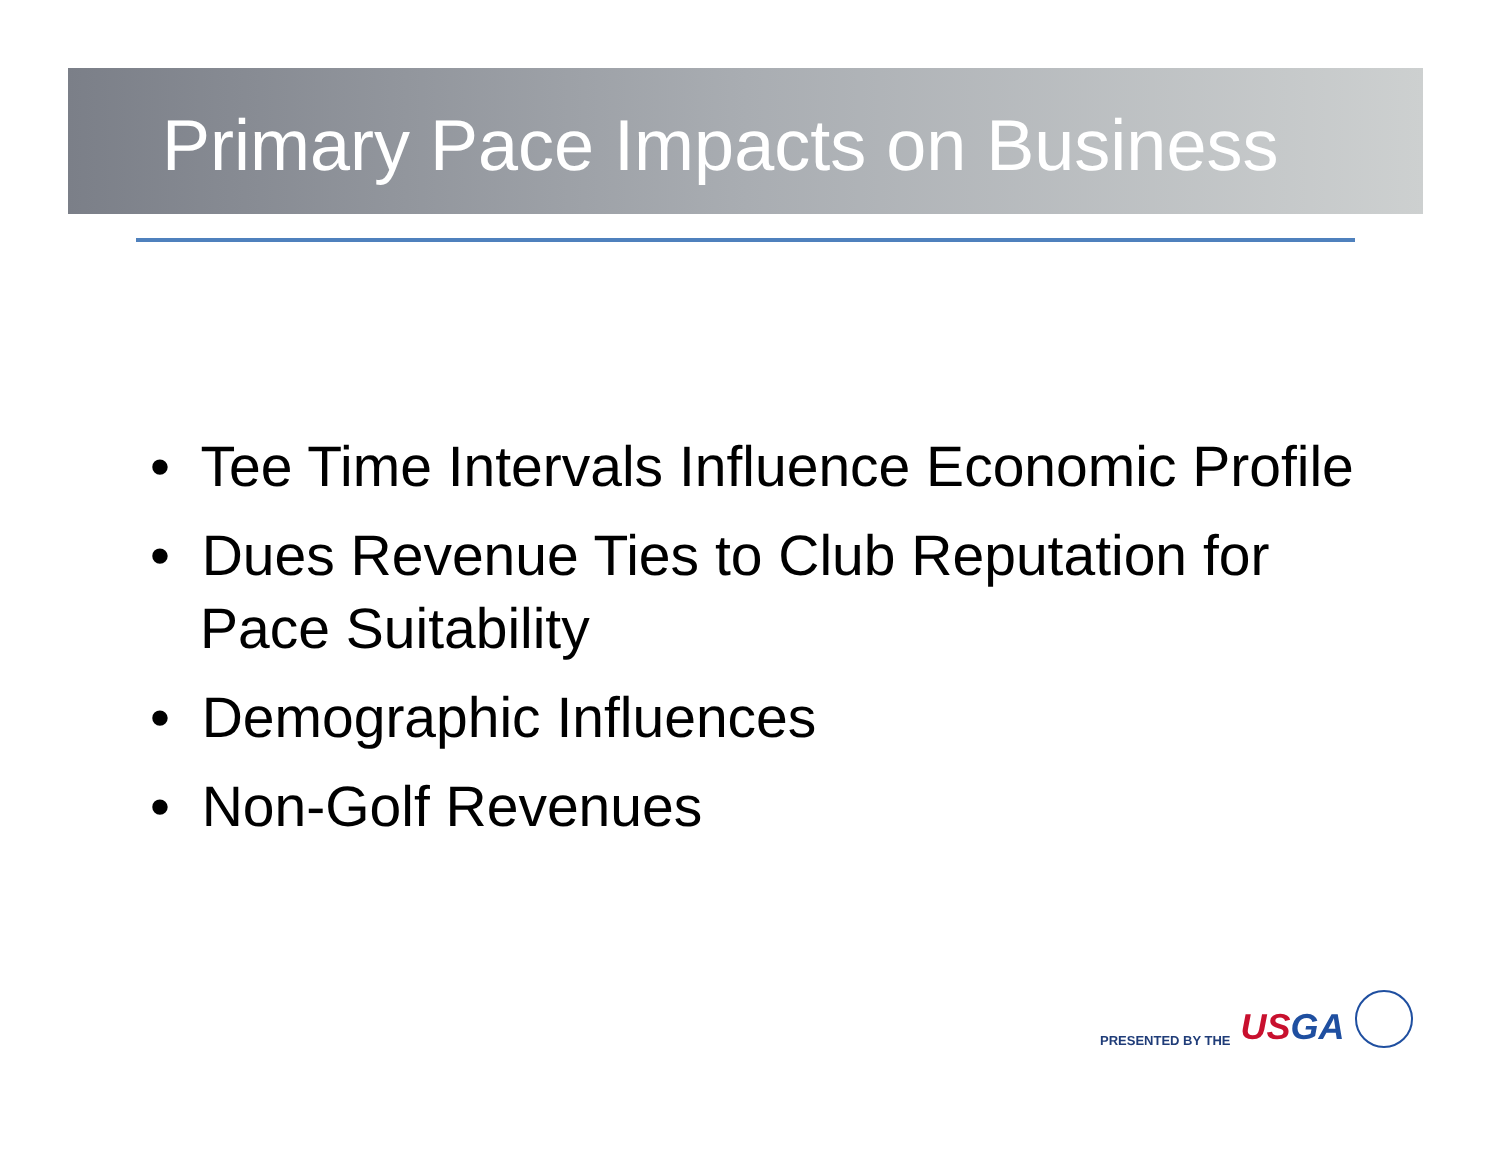Primary Pace Impacts on Business
• Tee Time Intervals Influence Economic Profile
• Dues Revenue Ties to Club Reputation for Pace Suitability
• Demographic Influences
• Non-Golf Revenues
PRESENTED BY THE
USGA